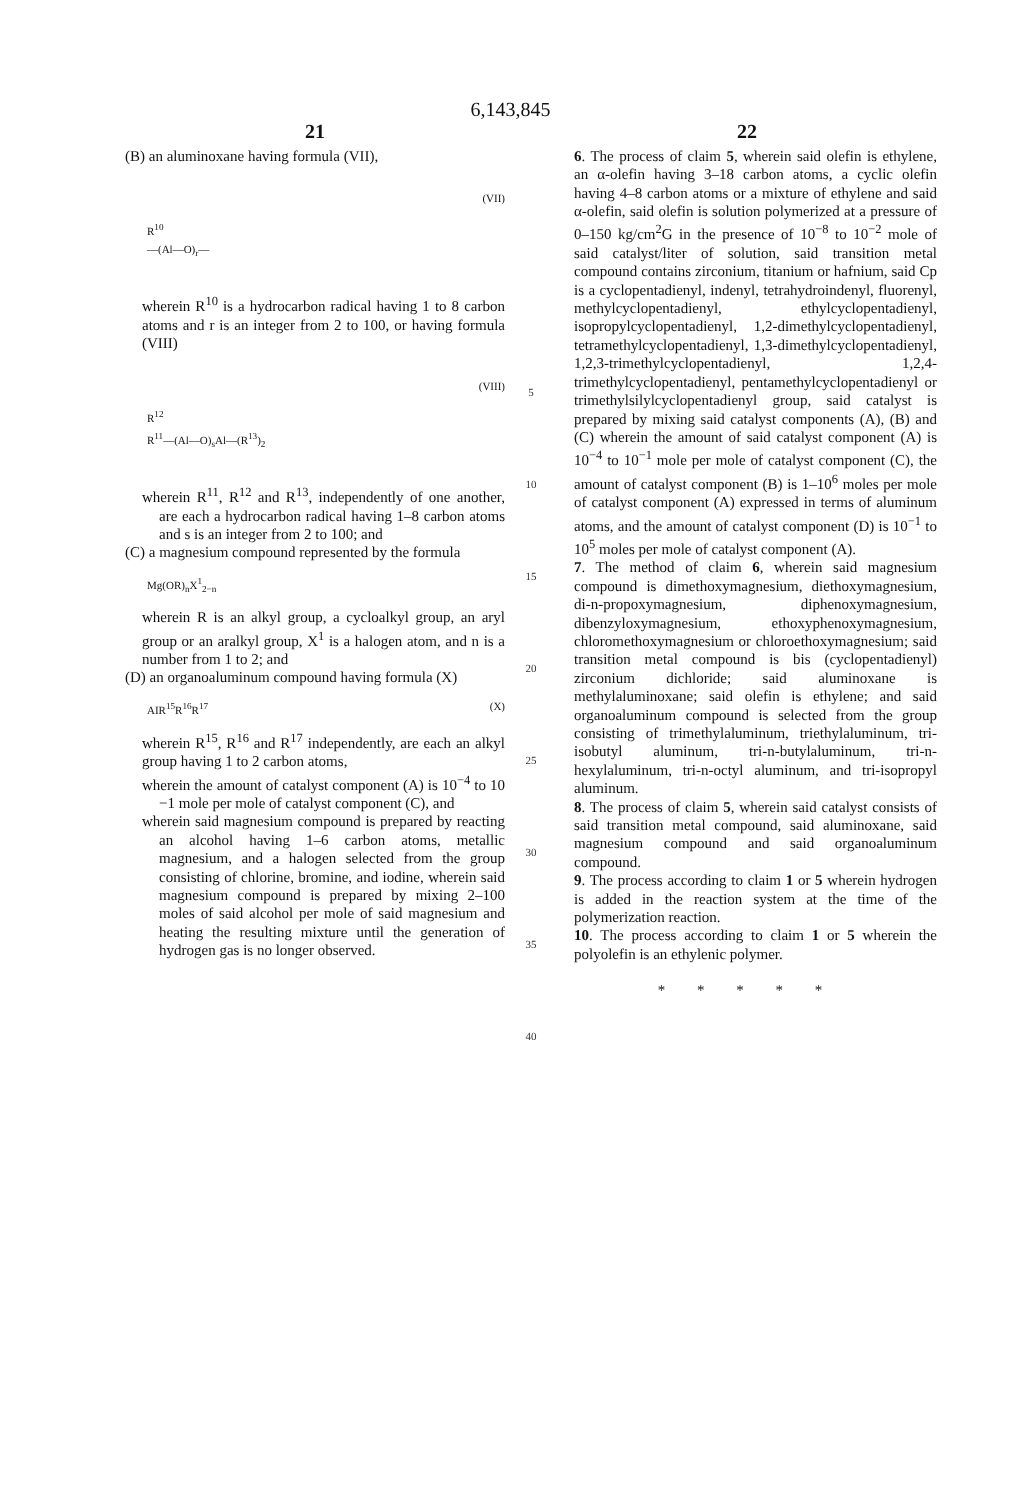6,143,845
21
(B) an aluminoxane having formula (VII),
(VII)
R<sup>10</sup>
—(Al—O)<sub>r</sub>—
wherein R<sup>10</sup> is a hydrocarbon radical having 1 to 8 carbon atoms and r is an integer from 2 to 100, or having formula (VIII)
(VIII)
R<sup>12</sup>
R<sup>11</sup>—(Al—O)<sub>s</sub>Al—(R<sup>13</sup>)<sub>2</sub>
wherein R<sup>11</sup>, R<sup>12</sup> and R<sup>13</sup>, independently of one another, are each a hydrocarbon radical having 1–8 carbon atoms and s is an integer from 2 to 100; and
(C) a magnesium compound represented by the formula
Mg(OR)<sub>n</sub>X<sup>1</sup><sub>2−n</sub>
wherein R is an alkyl group, a cycloalkyl group, an aryl group or an aralkyl group, X<sup>1</sup> is a halogen atom, and n is a number from 1 to 2; and
(D) an organoaluminum compound having formula (X)
AIR<sup>15</sup>R<sup>16</sup>R<sup>17</sup> (X)
wherein R<sup>15</sup>, R<sup>16</sup> and R<sup>17</sup> independently, are each an alkyl group having 1 to 2 carbon atoms,
wherein the amount of catalyst component (A) is 10<sup>−4</sup> to 10 −1 mole per mole of catalyst component (C), and
wherein said magnesium compound is prepared by reacting an alcohol having 1–6 carbon atoms, metallic magnesium, and a halogen selected from the group consisting of chlorine, bromine, and iodine, wherein said magnesium compound is prepared by mixing 2–100 moles of said alcohol per mole of said magnesium and heating the resulting mixture until the generation of hydrogen gas is no longer observed.
5
10
15
20
25
30
35
40
22
6. The process of claim 5, wherein said olefin is ethylene, an α-olefin having 3–18 carbon atoms, a cyclic olefin having 4–8 carbon atoms or a mixture of ethylene and said α-olefin, said olefin is solution polymerized at a pressure of 0–150 kg/cm<sup>2</sup>G in the presence of 10<sup>−8</sup> to 10<sup>−2</sup> mole of said catalyst/liter of solution, said transition metal compound contains zirconium, titanium or hafnium, said Cp is a cyclopentadienyl, indenyl, tetrahydroindenyl, fluorenyl, methylcyclopentadienyl, ethylcyclopentadienyl, isopropylcyclopentadienyl, 1,2-dimethylcyclopentadienyl, tetramethylcyclopentadienyl, 1,3-dimethylcyclopentadienyl, 1,2,3-trimethylcyclopentadienyl, 1,2,4-trimethylcyclopentadienyl, pentamethylcyclopentadienyl or trimethylsilylcyclopentadienyl group, said catalyst is prepared by mixing said catalyst components (A), (B) and (C) wherein the amount of said catalyst component (A) is 10<sup>−4</sup> to 10<sup>−1</sup> mole per mole of catalyst component (C), the amount of catalyst component (B) is 1–10<sup>6</sup> moles per mole of catalyst component (A) expressed in terms of aluminum atoms, and the amount of catalyst component (D) is 10<sup>−1</sup> to 10<sup>5</sup> moles per mole of catalyst component (A).
7. The method of claim 6, wherein said magnesium compound is dimethoxymagnesium, diethoxymagnesium, di-n-propoxymagnesium, diphenoxymagnesium, dibenzyloxymagnesium, ethoxyphenoxymagnesium, chloromethoxymagnesium or chloroethoxymagnesium; said transition metal compound is bis (cyclopentadienyl) zirconium dichloride; said aluminoxane is methylaluminoxane; said olefin is ethylene; and said organoaluminum compound is selected from the group consisting of trimethylaluminum, triethylaluminum, tri-isobutyl aluminum, tri-n-butylaluminum, tri-n-hexylaluminum, tri-n-octyl aluminum, and tri-isopropyl aluminum.
8. The process of claim 5, wherein said catalyst consists of said transition metal compound, said aluminoxane, said magnesium compound and said organoaluminum compound.
9. The process according to claim 1 or 5 wherein hydrogen is added in the reaction system at the time of the polymerization reaction.
10. The process according to claim 1 or 5 wherein the polyolefin is an ethylenic polymer.
* * * * *